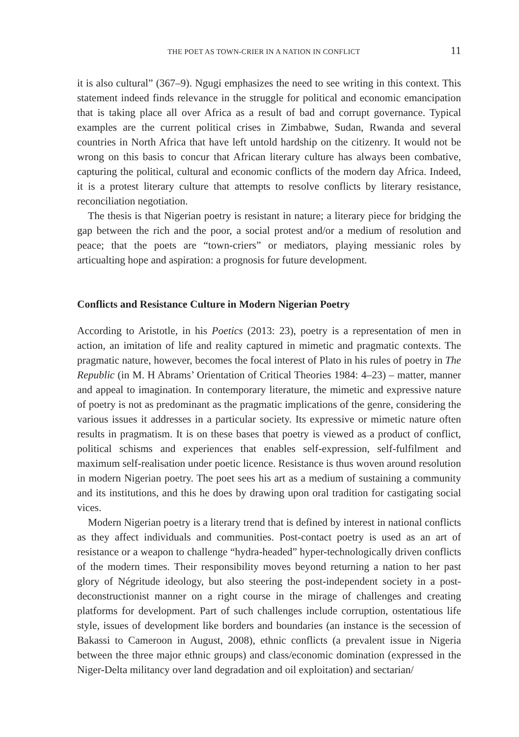THE POET AS TOWN-CRIER IN A NATION IN CONFLICT 11
it is also cultural” (367–9). Ngugi emphasizes the need to see writing in this context. This statement indeed finds relevance in the struggle for political and economic emancipation that is taking place all over Africa as a result of bad and corrupt governance. Typical examples are the current political crises in Zimbabwe, Sudan, Rwanda and several countries in North Africa that have left untold hardship on the citizenry. It would not be wrong on this basis to concur that African literary culture has always been combative, capturing the political, cultural and economic conflicts of the modern day Africa. Indeed, it is a protest literary culture that attempts to resolve conflicts by literary resistance, reconciliation negotiation.
The thesis is that Nigerian poetry is resistant in nature; a literary piece for bridging the gap between the rich and the poor, a social protest and/or a medium of resolution and peace; that the poets are “town-criers” or mediators, playing messianic roles by articualting hope and aspiration: a prognosis for future development.
Conflicts and Resistance Culture in Modern Nigerian Poetry
According to Aristotle, in his Poetics (2013: 23), poetry is a representation of men in action, an imitation of life and reality captured in mimetic and pragmatic contexts. The pragmatic nature, however, becomes the focal interest of Plato in his rules of poetry in The Republic (in M. H Abrams’ Orientation of Critical Theories 1984: 4–23) – matter, manner and appeal to imagination. In contemporary literature, the mimetic and expressive nature of poetry is not as predominant as the pragmatic implications of the genre, considering the various issues it addresses in a particular society. Its expressive or mimetic nature often results in pragmatism. It is on these bases that poetry is viewed as a product of conflict, political schisms and experiences that enables self-expression, self-fulfilment and maximum self-realisation under poetic licence. Resistance is thus woven around resolution in modern Nigerian poetry. The poet sees his art as a medium of sustaining a community and its institutions, and this he does by drawing upon oral tradition for castigating social vices.
Modern Nigerian poetry is a literary trend that is defined by interest in national conflicts as they affect individuals and communities. Post-contact poetry is used as an art of resistance or a weapon to challenge “hydra-headed” hyper-technologically driven conflicts of the modern times. Their responsibility moves beyond returning a nation to her past glory of Négritude ideology, but also steering the post-independent society in a post-deconstructionist manner on a right course in the mirage of challenges and creating platforms for development. Part of such challenges include corruption, ostentatious life style, issues of development like borders and boundaries (an instance is the secession of Bakassi to Cameroon in August, 2008), ethnic conflicts (a prevalent issue in Nigeria between the three major ethnic groups) and class/economic domination (expressed in the Niger-Delta militancy over land degradation and oil exploitation) and sectarian/